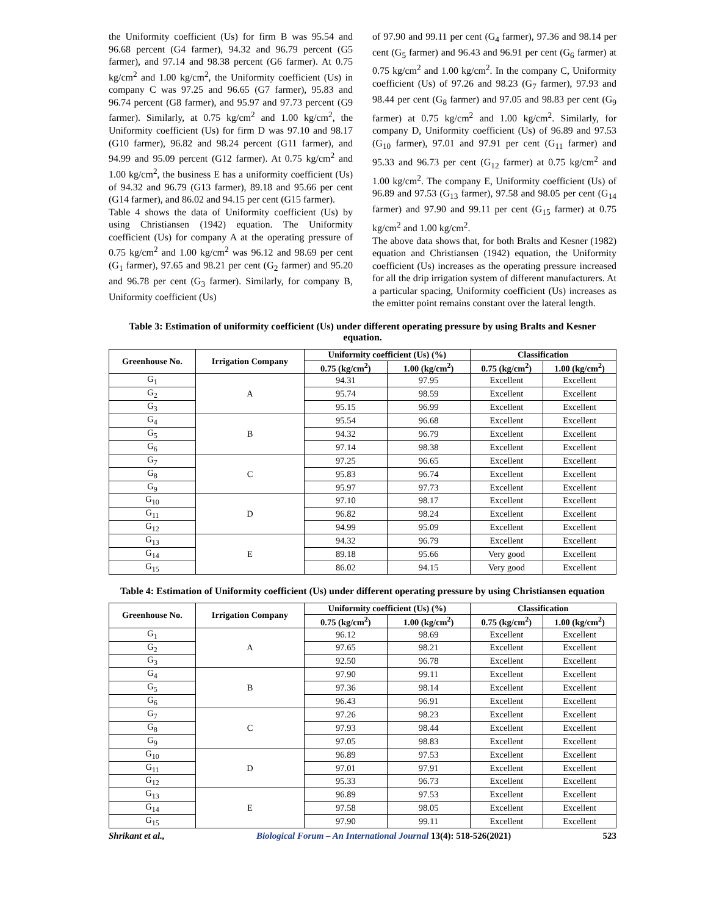the Uniformity coefficient (Us) for firm B was 95.54 and 96.68 percent (G4 farmer), 94.32 and 96.79 percent (G5 farmer), and 97.14 and 98.38 percent (G6 farmer). At 0.75 kg/cm<sup>2</sup> and 1.00 kg/cm<sup>2</sup>, the Uniformity coefficient (Us) in company C was 97.25 and 96.65 (G7 farmer), 95.83 and 96.74 percent (G8 farmer), and 95.97 and 97.73 percent (G9 farmer). Similarly, at 0.75 kg/cm<sup>2</sup> and 1.00 kg/cm<sup>2</sup>, the Uniformity coefficient (Us) for firm D was 97.10 and 98.17 (G10 farmer), 96.82 and 98.24 percent (G11 farmer), and 94.99 and 95.09 percent (G12 farmer). At 0.75 kg/cm<sup>2</sup> and 1.00 kg/cm<sup>2</sup>, the business E has a uniformity coefficient (Us) of 94.32 and 96.79 (G13 farmer), 89.18 and 95.66 per cent (G14 farmer), and 86.02 and 94.15 per cent (G15 farmer).
Table 4 shows the data of Uniformity coefficient (Us) by using Christiansen (1942) equation. The Uniformity coefficient (Us) for company A at the operating pressure of 0.75 kg/cm<sup>2</sup> and 1.00 kg/cm<sup>2</sup> was 96.12 and 98.69 per cent (G<sub>1</sub> farmer), 97.65 and 98.21 per cent (G<sub>2</sub> farmer) and 95.20 and 96.78 per cent (G<sub>3</sub> farmer). Similarly, for company B, Uniformity coefficient (Us)
of 97.90 and 99.11 per cent (G<sub>4</sub> farmer), 97.36 and 98.14 per cent (G<sub>5</sub> farmer) and 96.43 and 96.91 per cent (G<sub>6</sub> farmer) at 0.75 kg/cm<sup>2</sup> and 1.00 kg/cm<sup>2</sup>. In the company C, Uniformity coefficient (Us) of 97.26 and 98.23 (G<sub>7</sub> farmer), 97.93 and 98.44 per cent (G<sub>8</sub> farmer) and 97.05 and 98.83 per cent (G<sub>9</sub> farmer) at 0.75 kg/cm<sup>2</sup> and 1.00 kg/cm<sup>2</sup>. Similarly, for company D, Uniformity coefficient (Us) of 96.89 and 97.53 (G<sub>10</sub> farmer), 97.01 and 97.91 per cent (G<sub>11</sub> farmer) and 95.33 and 96.73 per cent (G<sub>12</sub> farmer) at 0.75 kg/cm<sup>2</sup> and 1.00 kg/cm<sup>2</sup>. The company E, Uniformity coefficient (Us) of 96.89 and 97.53 (G<sub>13</sub> farmer), 97.58 and 98.05 per cent (G<sub>14</sub> farmer) and 97.90 and 99.11 per cent (G<sub>15</sub> farmer) at 0.75 kg/cm<sup>2</sup> and 1.00 kg/cm<sup>2</sup>.
The above data shows that, for both Bralts and Kesner (1982) equation and Christiansen (1942) equation, the Uniformity coefficient (Us) increases as the operating pressure increased for all the drip irrigation system of different manufacturers. At a particular spacing, Uniformity coefficient (Us) increases as the emitter point remains constant over the lateral length.
Table 3: Estimation of uniformity coefficient (Us) under different operating pressure by using Bralts and Kesner equation.
| Greenhouse No. | Irrigation Company | Uniformity coefficient (Us) (%) | | Classification | |
| --- | --- | --- | --- | --- | --- |
| | | 0.75 (kg/cm<sup>2</sup>) | 1.00 (kg/cm<sup>2</sup>) | 0.75 (kg/cm<sup>2</sup>) | 1.00 (kg/cm<sup>2</sup>) |
| G<sub>1</sub> | A | 94.31 | 97.95 | Excellent | Excellent |
| G<sub>2</sub> | | 95.74 | 98.59 | Excellent | Excellent |
| G<sub>3</sub> | | 95.15 | 96.99 | Excellent | Excellent |
| G<sub>4</sub> | B | 95.54 | 96.68 | Excellent | Excellent |
| G<sub>5</sub> | | 94.32 | 96.79 | Excellent | Excellent |
| G<sub>6</sub> | | 97.14 | 98.38 | Excellent | Excellent |
| G<sub>7</sub> | C | 97.25 | 96.65 | Excellent | Excellent |
| G<sub>8</sub> | | 95.83 | 96.74 | Excellent | Excellent |
| G<sub>9</sub> | | 95.97 | 97.73 | Excellent | Excellent |
| G<sub>10</sub> | D | 97.10 | 98.17 | Excellent | Excellent |
| G<sub>11</sub> | | 96.82 | 98.24 | Excellent | Excellent |
| G<sub>12</sub> | | 94.99 | 95.09 | Excellent | Excellent |
| G<sub>13</sub> | E | 94.32 | 96.79 | Excellent | Excellent |
| G<sub>14</sub> | | 89.18 | 95.66 | Very good | Excellent |
| G<sub>15</sub> | | 86.02 | 94.15 | Very good | Excellent |
Table 4: Estimation of Uniformity coefficient (Us) under different operating pressure by using Christiansen equation
| Greenhouse No. | Irrigation Company | Uniformity coefficient (Us) (%) | | Classification | |
| --- | --- | --- | --- | --- | --- |
| | | 0.75 (kg/cm<sup>2</sup>) | 1.00 (kg/cm<sup>2</sup>) | 0.75 (kg/cm<sup>2</sup>) | 1.00 (kg/cm<sup>2</sup>) |
| G<sub>1</sub> | A | 96.12 | 98.69 | Excellent | Excellent |
| G<sub>2</sub> | | 97.65 | 98.21 | Excellent | Excellent |
| G<sub>3</sub> | | 92.50 | 96.78 | Excellent | Excellent |
| G<sub>4</sub> | B | 97.90 | 99.11 | Excellent | Excellent |
| G<sub>5</sub> | | 97.36 | 98.14 | Excellent | Excellent |
| G<sub>6</sub> | | 96.43 | 96.91 | Excellent | Excellent |
| G<sub>7</sub> | C | 97.26 | 98.23 | Excellent | Excellent |
| G<sub>8</sub> | | 97.93 | 98.44 | Excellent | Excellent |
| G<sub>9</sub> | | 97.05 | 98.83 | Excellent | Excellent |
| G<sub>10</sub> | D | 96.89 | 97.53 | Excellent | Excellent |
| G<sub>11</sub> | | 97.01 | 97.91 | Excellent | Excellent |
| G<sub>12</sub> | | 95.33 | 96.73 | Excellent | Excellent |
| G<sub>13</sub> | E | 96.89 | 97.53 | Excellent | Excellent |
| G<sub>14</sub> | | 97.58 | 98.05 | Excellent | Excellent |
| G<sub>15</sub> | | 97.90 | 99.11 | Excellent | Excellent |
Shrikant et al., Biological Forum – An International Journal 13(4): 518-526(2021) 523